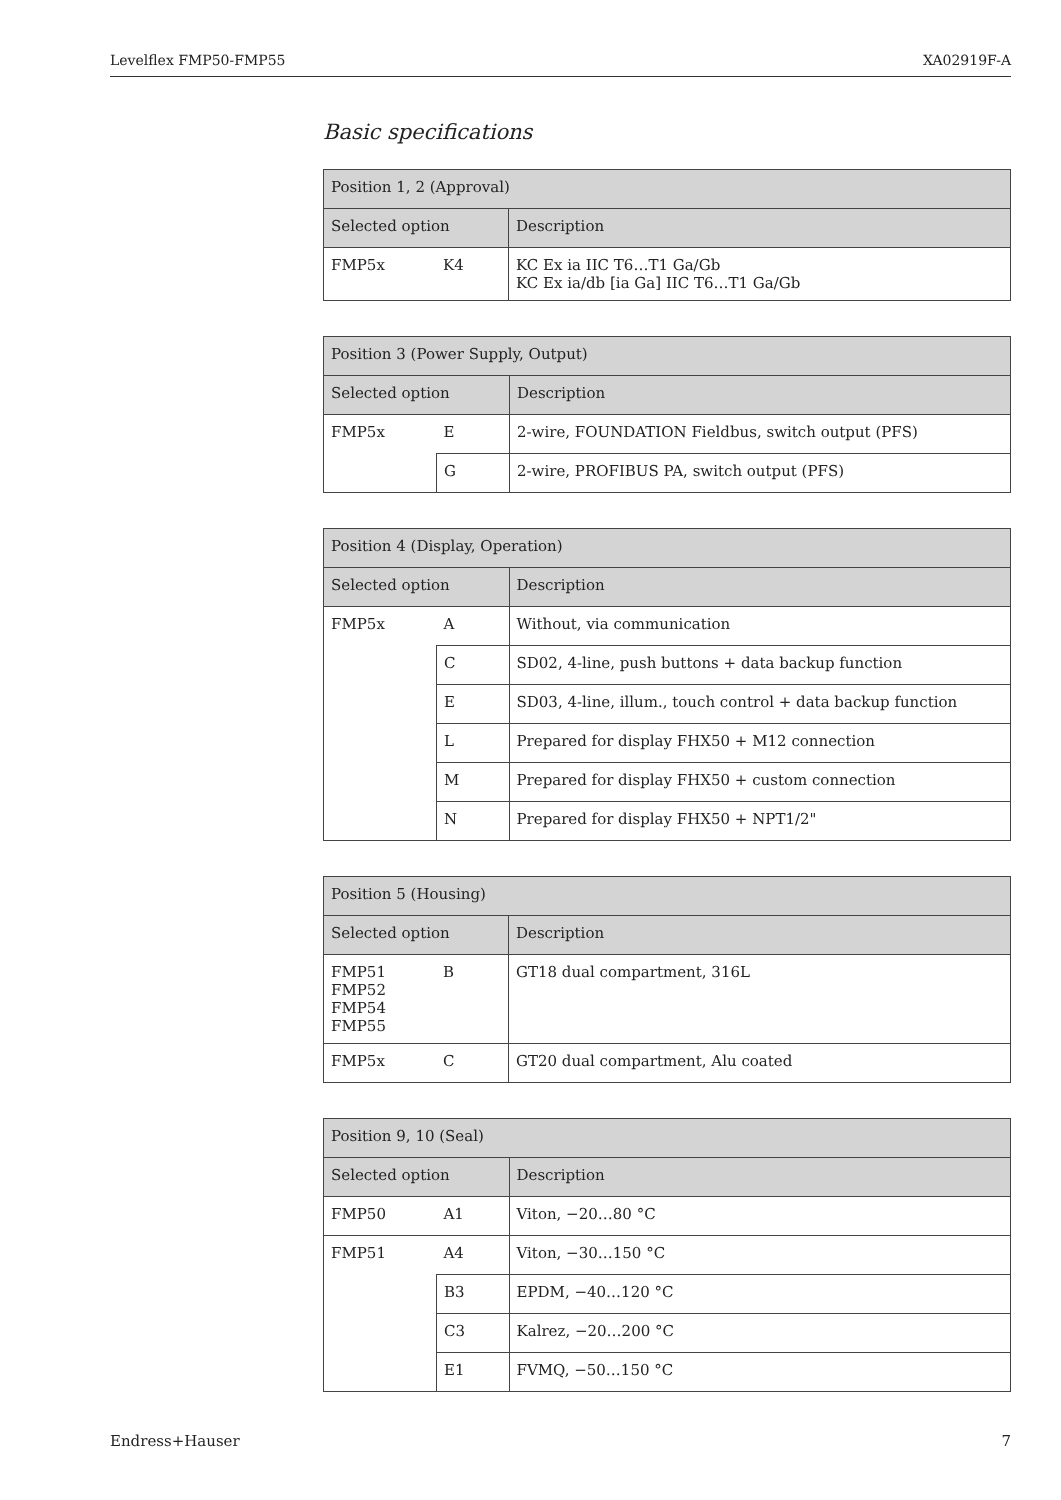Levelflex FMP50-FMP55 XA02919F-A
Basic specifications
| Position 1, 2 (Approval) | | |
| --- | --- | --- |
| Selected option | | Description |
| FMP5x | K4 | KC Ex ia IIC T6…T1 Ga/Gb KC Ex ia/db [ia Ga] IIC T6…T1 Ga/Gb |
| Position 3 (Power Supply, Output) | | |
| --- | --- | --- |
| Selected option | | Description |
| FMP5x | E | 2-wire, FOUNDATION Fieldbus, switch output (PFS) |
| | G | 2-wire, PROFIBUS PA, switch output (PFS) |
| Position 4 (Display, Operation) | | |
| --- | --- | --- |
| Selected option | | Description |
| FMP5x | A | Without, via communication |
| | C | SD02, 4-line, push buttons + data backup function |
| | E | SD03, 4-line, illum., touch control + data backup function |
| | L | Prepared for display FHX50 + M12 connection |
| | M | Prepared for display FHX50 + custom connection |
| | N | Prepared for display FHX50 + NPT1/2" |
| Position 5 (Housing) | | |
| --- | --- | --- |
| Selected option | | Description |
| FMP51 FMP52 FMP54 FMP55 | B | GT18 dual compartment, 316L |
| FMP5x | C | GT20 dual compartment, Alu coated |
| Position 9, 10 (Seal) | | |
| --- | --- | --- |
| Selected option | | Description |
| FMP50 | A1 | Viton, −20…80 °C |
| FMP51 | A4 | Viton, −30…150 °C |
| | B3 | EPDM, −40…120 °C |
| | C3 | Kalrez, −20…200 °C |
| | E1 | FVMQ, −50…150 °C |
Endress+Hauser 7